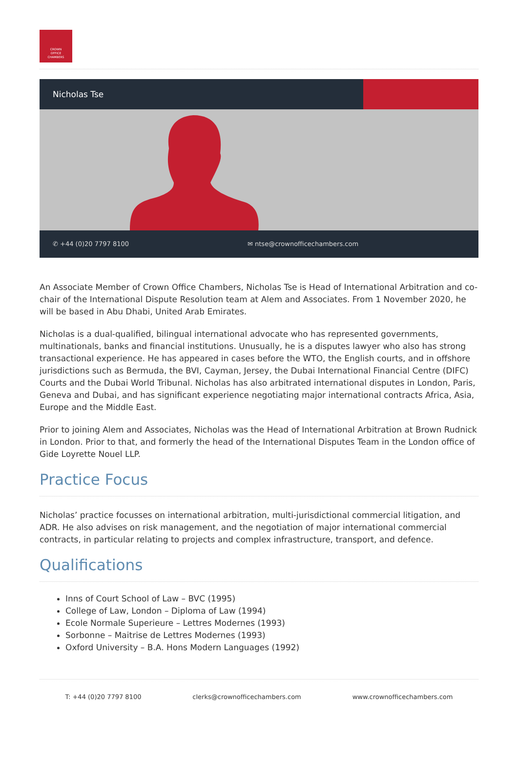CROWN
OFFICE
CHAMBERS
Nicholas Tse
✆ +44 (0)20 7797 8100 ✉ ntse@crownofficechambers.com
An Associate Member of Crown Office Chambers, Nicholas Tse is Head of International Arbitration and co-chair of the International Dispute Resolution team at Alem and Associates. From 1 November 2020, he will be based in Abu Dhabi, United Arab Emirates.
Nicholas is a dual-qualified, bilingual international advocate who has represented governments, multinationals, banks and financial institutions. Unusually, he is a disputes lawyer who also has strong transactional experience. He has appeared in cases before the WTO, the English courts, and in offshore jurisdictions such as Bermuda, the BVI, Cayman, Jersey, the Dubai International Financial Centre (DIFC) Courts and the Dubai World Tribunal. Nicholas has also arbitrated international disputes in London, Paris, Geneva and Dubai, and has significant experience negotiating major international contracts Africa, Asia, Europe and the Middle East.
Prior to joining Alem and Associates, Nicholas was the Head of International Arbitration at Brown Rudnick in London. Prior to that, and formerly the head of the International Disputes Team in the London office of Gide Loyrette Nouel LLP.
Practice Focus
Nicholas’ practice focusses on international arbitration, multi-jurisdictional commercial litigation, and ADR. He also advises on risk management, and the negotiation of major international commercial contracts, in particular relating to projects and complex infrastructure, transport, and defence.
Qualifications
Inns of Court School of Law – BVC (1995)
College of Law, London – Diploma of Law (1994)
Ecole Normale Superieure – Lettres Modernes (1993)
Sorbonne – Maitrise de Lettres Modernes (1993)
Oxford University – B.A. Hons Modern Languages (1992)
T: +44 (0)20 7797 8100 clerks@crownofficechambers.com www.crownofficechambers.com